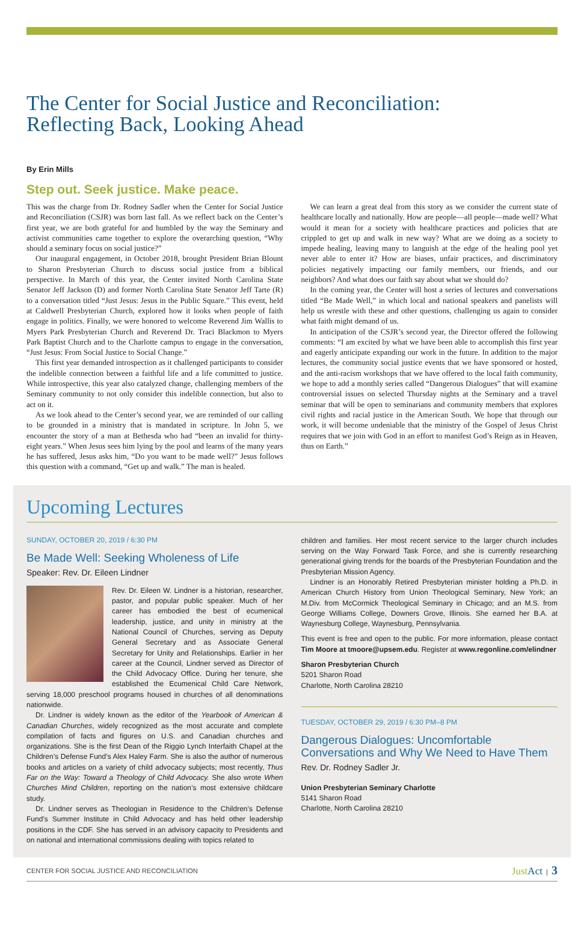The Center for Social Justice and Reconciliation:
Reflecting Back, Looking Ahead
By Erin Mills
Step out. Seek justice. Make peace.
This was the charge from Dr. Rodney Sadler when the Center for Social Justice and Reconciliation (CSJR) was born last fall. As we reflect back on the Center’s first year, we are both grateful for and humbled by the way the Seminary and activist communities came together to explore the overarching question, “Why should a seminary focus on social justice?”
Our inaugural engagement, in October 2018, brought President Brian Blount to Sharon Presbyterian Church to discuss social justice from a biblical perspective. In March of this year, the Center invited North Carolina State Senator Jeff Jackson (D) and former North Carolina State Senator Jeff Tarte (R) to a conversation titled “Just Jesus: Jesus in the Public Square.” This event, held at Caldwell Presbyterian Church, explored how it looks when people of faith engage in politics. Finally, we were honored to welcome Reverend Jim Wallis to Myers Park Presbyterian Church and Reverend Dr. Traci Blackmon to Myers Park Baptist Church and to the Charlotte campus to engage in the conversation, “Just Jesus: From Social Justice to Social Change.”
This first year demanded introspection as it challenged participants to consider the indelible connection between a faithful life and a life committed to justice. While introspective, this year also catalyzed change, challenging members of the Seminary community to not only consider this indelible connection, but also to act on it.
As we look ahead to the Center’s second year, we are reminded of our calling to be grounded in a ministry that is mandated in scripture. In John 5, we encounter the story of a man at Bethesda who had “been an invalid for thirty-eight years.” When Jesus sees him lying by the pool and learns of the many years he has suffered, Jesus asks him, “Do you want to be made well?” Jesus follows this question with a command, “Get up and walk.” The man is healed.
We can learn a great deal from this story as we consider the current state of healthcare locally and nationally. How are people—all people—made well? What would it mean for a society with healthcare practices and policies that are crippled to get up and walk in new way? What are we doing as a society to impede healing, leaving many to languish at the edge of the healing pool yet never able to enter it? How are biases, unfair practices, and discriminatory policies negatively impacting our family members, our friends, and our neighbors? And what does our faith say about what we should do?
In the coming year, the Center will host a series of lectures and conversations titled “Be Made Well,” in which local and national speakers and panelists will help us wrestle with these and other questions, challenging us again to consider what faith might demand of us.
In anticipation of the CSJR’s second year, the Director offered the following comments: “I am excited by what we have been able to accomplish this first year and eagerly anticipate expanding our work in the future. In addition to the major lectures, the community social justice events that we have sponsored or hosted, and the anti-racism workshops that we have offered to the local faith community, we hope to add a monthly series called “Dangerous Dialogues” that will examine controversial issues on selected Thursday nights at the Seminary and a travel seminar that will be open to seminarians and community members that explores civil rights and racial justice in the American South. We hope that through our work, it will become undeniable that the ministry of the Gospel of Jesus Christ requires that we join with God in an effort to manifest God’s Reign as in Heaven, thus on Earth.”
Upcoming Lectures
SUNDAY, OCTOBER 20, 2019 / 6:30 PM
Be Made Well: Seeking Wholeness of Life
Speaker: Rev. Dr. Eileen Lindner
Rev. Dr. Eileen W. Lindner is a historian, researcher, pastor, and popular public speaker. Much of her career has embodied the best of ecumenical leadership, justice, and unity in ministry at the National Council of Churches, serving as Deputy General Secretary and as Associate General Secretary for Unity and Relationships. Earlier in her career at the Council, Lindner served as Director of the Child Advocacy Office. During her tenure, she established the Ecumenical Child Care Network, serving 18,000 preschool programs housed in churches of all denominations nationwide.
Dr. Lindner is widely known as the editor of the Yearbook of American & Canadian Churches, widely recognized as the most accurate and complete compilation of facts and figures on U.S. and Canadian churches and organizations. She is the first Dean of the Riggio Lynch Interfaith Chapel at the Children’s Defense Fund’s Alex Haley Farm. She is also the author of numerous books and articles on a variety of child advocacy subjects; most recently, Thus Far on the Way: Toward a Theology of Child Advocacy. She also wrote When Churches Mind Children, reporting on the nation’s most extensive childcare study.
Dr. Lindner serves as Theologian in Residence to the Children’s Defense Fund’s Summer Institute in Child Advocacy and has held other leadership positions in the CDF. She has served in an advisory capacity to Presidents and on national and international commissions dealing with topics related to
children and families. Her most recent service to the larger church includes serving on the Way Forward Task Force, and she is currently researching generational giving trends for the boards of the Presbyterian Foundation and the Presbyterian Mission Agency.
Lindner is an Honorably Retired Presbyterian minister holding a Ph.D. in American Church History from Union Theological Seminary, New York; an M.Div. from McCormick Theological Seminary in Chicago; and an M.S. from George Williams College, Downers Grove, Illinois. She earned her B.A. at Waynesburg College, Waynesburg, Pennsylvania.
This event is free and open to the public. For more information, please contact Tim Moore at tmoore@upsem.edu. Register at www.regonline.com/elindner
Sharon Presbyterian Church
5201 Sharon Road
Charlotte, North Carolina 28210
TUESDAY, OCTOBER 29, 2019 / 6:30 PM–8 PM
Dangerous Dialogues: Uncomfortable Conversations and Why We Need to Have Them
Rev. Dr. Rodney Sadler Jr.
Union Presbyterian Seminary Charlotte
5141 Sharon Road
Charlotte, North Carolina 28210
CENTER FOR SOCIAL JUSTICE AND RECONCILIATION Just Act | 3